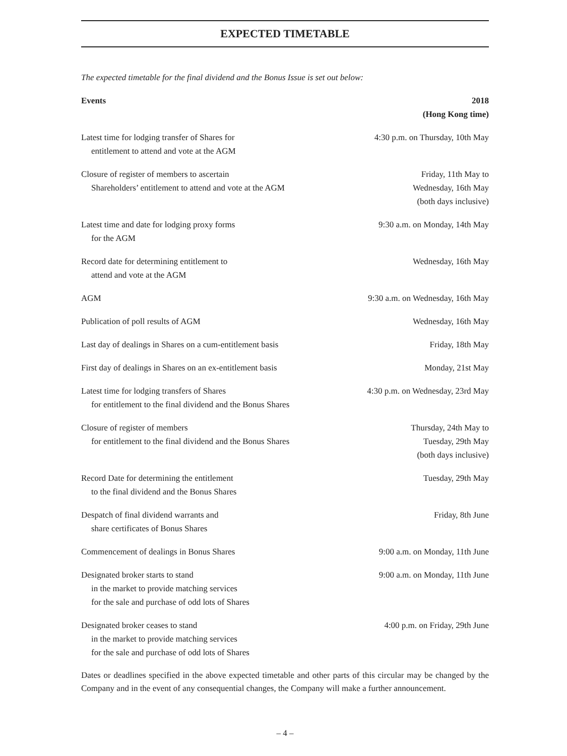EXPECTED TIMETABLE
The expected timetable for the final dividend and the Bonus Issue is set out below:
| Events | 2018 (Hong Kong time) |
| --- | --- |
| Latest time for lodging transfer of Shares for entitlement to attend and vote at the AGM | 4:30 p.m. on Thursday, 10th May |
| Closure of register of members to ascertain Shareholders’ entitlement to attend and vote at the AGM | Friday, 11th May to Wednesday, 16th May (both days inclusive) |
| Latest time and date for lodging proxy forms for the AGM | 9:30 a.m. on Monday, 14th May |
| Record date for determining entitlement to attend and vote at the AGM | Wednesday, 16th May |
| AGM | 9:30 a.m. on Wednesday, 16th May |
| Publication of poll results of AGM | Wednesday, 16th May |
| Last day of dealings in Shares on a cum-entitlement basis | Friday, 18th May |
| First day of dealings in Shares on an ex-entitlement basis | Monday, 21st May |
| Latest time for lodging transfers of Shares for entitlement to the final dividend and the Bonus Shares | 4:30 p.m. on Wednesday, 23rd May |
| Closure of register of members for entitlement to the final dividend and the Bonus Shares | Thursday, 24th May to Tuesday, 29th May (both days inclusive) |
| Record Date for determining the entitlement to the final dividend and the Bonus Shares | Tuesday, 29th May |
| Despatch of final dividend warrants and share certificates of Bonus Shares | Friday, 8th June |
| Commencement of dealings in Bonus Shares | 9:00 a.m. on Monday, 11th June |
| Designated broker starts to stand in the market to provide matching services for the sale and purchase of odd lots of Shares | 9:00 a.m. on Monday, 11th June |
| Designated broker ceases to stand in the market to provide matching services for the sale and purchase of odd lots of Shares | 4:00 p.m. on Friday, 29th June |
Dates or deadlines specified in the above expected timetable and other parts of this circular may be changed by the Company and in the event of any consequential changes, the Company will make a further announcement.
– 4 –